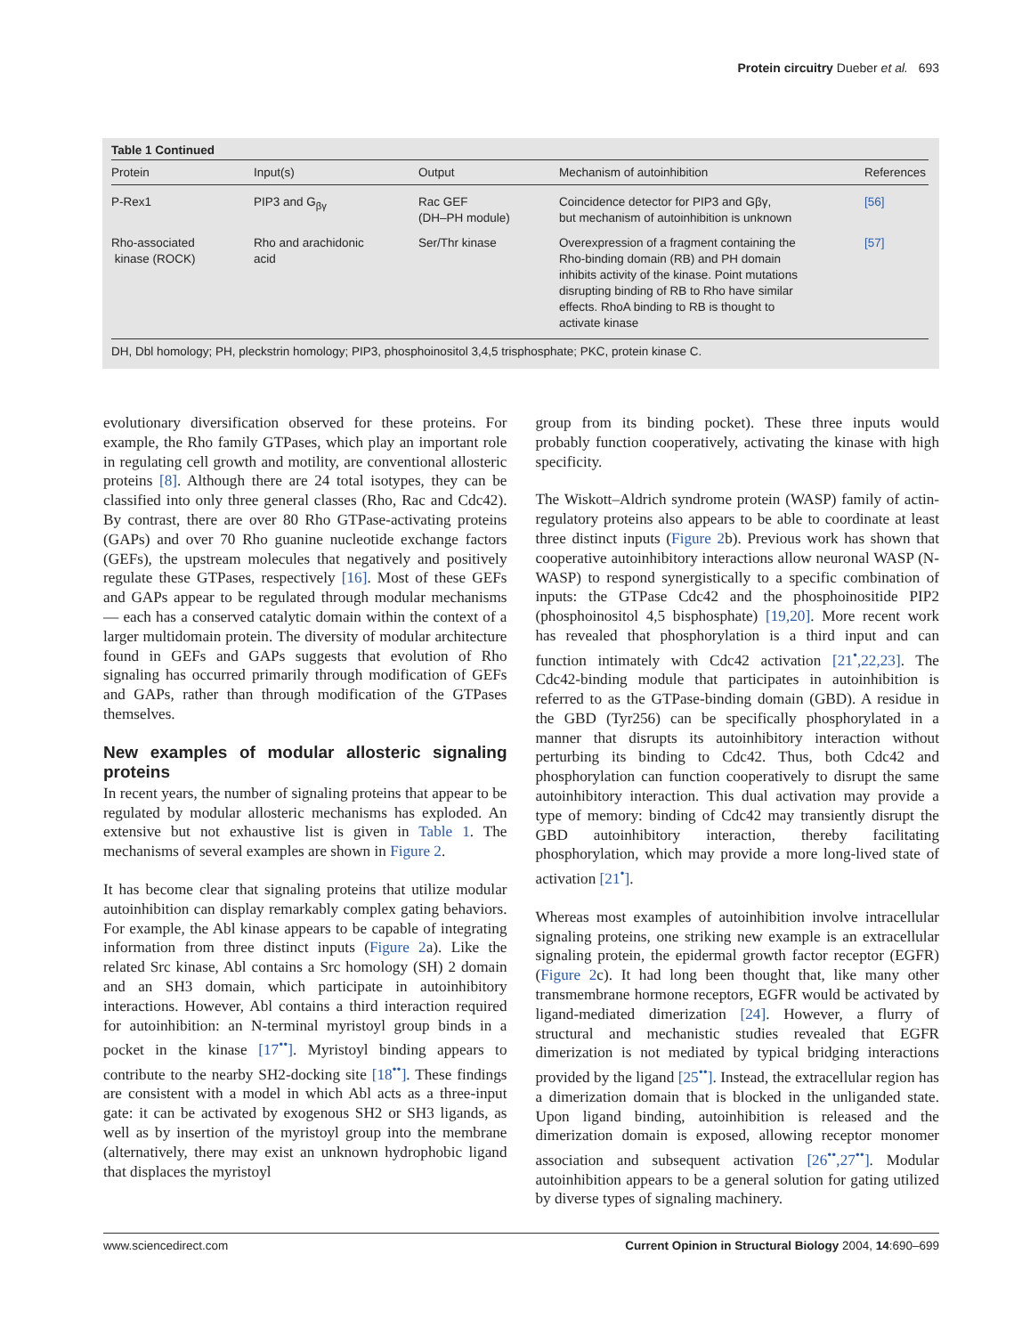Protein circuitry Dueber et al. 693
Table 1 Continued
| Protein | Input(s) | Output | Mechanism of autoinhibition | References |
| --- | --- | --- | --- | --- |
| P-Rex1 | PIP3 and G<sub>βγ</sub> | Rac GEF (DH–PH module) | Coincidence detector for PIP3 and Gβγ, but mechanism of autoinhibition is unknown | [56] |
| Rho-associated kinase (ROCK) | Rho and arachidonic acid | Ser/Thr kinase | Overexpression of a fragment containing the Rho-binding domain (RB) and PH domain inhibits activity of the kinase. Point mutations disrupting binding of RB to Rho have similar effects. RhoA binding to RB is thought to activate kinase | [57] |
DH, Dbl homology; PH, pleckstrin homology; PIP3, phosphoinositol 3,4,5 trisphosphate; PKC, protein kinase C.
evolutionary diversification observed for these proteins. For example, the Rho family GTPases, which play an important role in regulating cell growth and motility, are conventional allosteric proteins [8]. Although there are 24 total isotypes, they can be classified into only three general classes (Rho, Rac and Cdc42). By contrast, there are over 80 Rho GTPase-activating proteins (GAPs) and over 70 Rho guanine nucleotide exchange factors (GEFs), the upstream molecules that negatively and positively regulate these GTPases, respectively [16]. Most of these GEFs and GAPs appear to be regulated through modular mechanisms — each has a conserved catalytic domain within the context of a larger multidomain protein. The diversity of modular architecture found in GEFs and GAPs suggests that evolution of Rho signaling has occurred primarily through modification of GEFs and GAPs, rather than through modification of the GTPases themselves.
New examples of modular allosteric signaling proteins
In recent years, the number of signaling proteins that appear to be regulated by modular allosteric mechanisms has exploded. An extensive but not exhaustive list is given in Table 1. The mechanisms of several examples are shown in Figure 2.
It has become clear that signaling proteins that utilize modular autoinhibition can display remarkably complex gating behaviors. For example, the Abl kinase appears to be capable of integrating information from three distinct inputs (Figure 2a). Like the related Src kinase, Abl contains a Src homology (SH) 2 domain and an SH3 domain, which participate in autoinhibitory interactions. However, Abl contains a third interaction required for autoinhibition: an N-terminal myristoyl group binds in a pocket in the kinase [17<sup>••</sup>]. Myristoyl binding appears to contribute to the nearby SH2-docking site [18<sup>••</sup>]. These findings are consistent with a model in which Abl acts as a three-input gate: it can be activated by exogenous SH2 or SH3 ligands, as well as by insertion of the myristoyl group into the membrane (alternatively, there may exist an unknown hydrophobic ligand that displaces the myristoyl
group from its binding pocket). These three inputs would probably function cooperatively, activating the kinase with high specificity.
The Wiskott–Aldrich syndrome protein (WASP) family of actin-regulatory proteins also appears to be able to coordinate at least three distinct inputs (Figure 2b). Previous work has shown that cooperative autoinhibitory interactions allow neuronal WASP (N-WASP) to respond synergistically to a specific combination of inputs: the GTPase Cdc42 and the phosphoinositide PIP2 (phosphoinositol 4,5 bisphosphate) [19,20]. More recent work has revealed that phosphorylation is a third input and can function intimately with Cdc42 activation [21<sup>•</sup>,22,23]. The Cdc42-binding module that participates in autoinhibition is referred to as the GTPase-binding domain (GBD). A residue in the GBD (Tyr256) can be specifically phosphorylated in a manner that disrupts its autoinhibitory interaction without perturbing its binding to Cdc42. Thus, both Cdc42 and phosphorylation can function cooperatively to disrupt the same autoinhibitory interaction. This dual activation may provide a type of memory: binding of Cdc42 may transiently disrupt the GBD autoinhibitory interaction, thereby facilitating phosphorylation, which may provide a more long-lived state of activation [21<sup>•</sup>].
Whereas most examples of autoinhibition involve intracellular signaling proteins, one striking new example is an extracellular signaling protein, the epidermal growth factor receptor (EGFR) (Figure 2c). It had long been thought that, like many other transmembrane hormone receptors, EGFR would be activated by ligand-mediated dimerization [24]. However, a flurry of structural and mechanistic studies revealed that EGFR dimerization is not mediated by typical bridging interactions provided by the ligand [25<sup>••</sup>]. Instead, the extracellular region has a dimerization domain that is blocked in the unliganded state. Upon ligand binding, autoinhibition is released and the dimerization domain is exposed, allowing receptor monomer association and subsequent activation [26<sup>••</sup>,27<sup>••</sup>]. Modular autoinhibition appears to be a general solution for gating utilized by diverse types of signaling machinery.
www.sciencedirect.com Current Opinion in Structural Biology 2004, 14:690–699